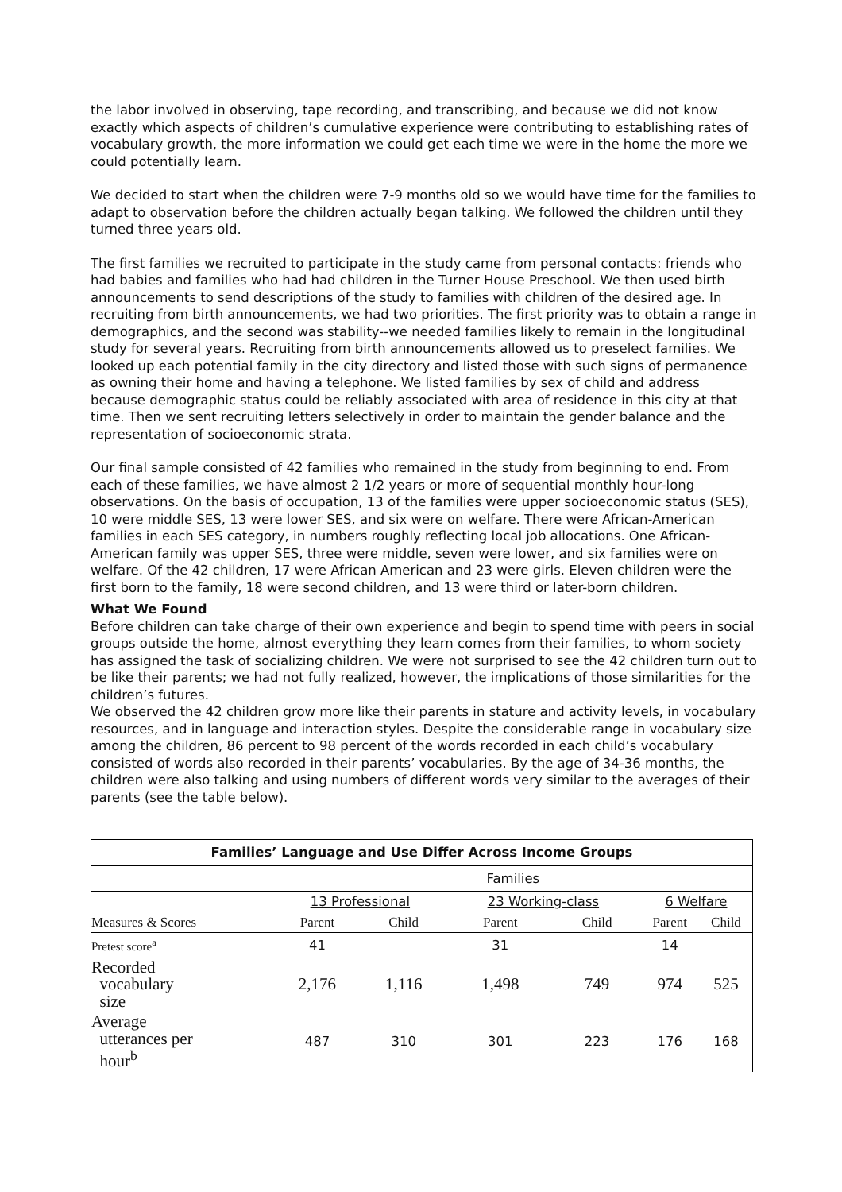the labor involved in observing, tape recording, and transcribing, and because we did not know exactly which aspects of children’s cumulative experience were contributing to establishing rates of vocabulary growth, the more information we could get each time we were in the home the more we could potentially learn.
We decided to start when the children were 7-9 months old so we would have time for the families to adapt to observation before the children actually began talking. We followed the children until they turned three years old.
The first families we recruited to participate in the study came from personal contacts: friends who had babies and families who had had children in the Turner House Preschool. We then used birth announcements to send descriptions of the study to families with children of the desired age. In recruiting from birth announcements, we had two priorities. The first priority was to obtain a range in demographics, and the second was stability--we needed families likely to remain in the longitudinal study for several years. Recruiting from birth announcements allowed us to preselect families. We looked up each potential family in the city directory and listed those with such signs of permanence as owning their home and having a telephone. We listed families by sex of child and address because demographic status could be reliably associated with area of residence in this city at that time. Then we sent recruiting letters selectively in order to maintain the gender balance and the representation of socioeconomic strata.
Our final sample consisted of 42 families who remained in the study from beginning to end. From each of these families, we have almost 2 1/2 years or more of sequential monthly hour-long observations. On the basis of occupation, 13 of the families were upper socioeconomic status (SES), 10 were middle SES, 13 were lower SES, and six were on welfare. There were African-American families in each SES category, in numbers roughly reflecting local job allocations. One African-American family was upper SES, three were middle, seven were lower, and six families were on welfare. Of the 42 children, 17 were African American and 23 were girls. Eleven children were the first born to the family, 18 were second children, and 13 were third or later-born children.
What We Found
Before children can take charge of their own experience and begin to spend time with peers in social groups outside the home, almost everything they learn comes from their families, to whom society has assigned the task of socializing children. We were not surprised to see the 42 children turn out to be like their parents; we had not fully realized, however, the implications of those similarities for the children’s futures.
We observed the 42 children grow more like their parents in stature and activity levels, in vocabulary resources, and in language and interaction styles. Despite the considerable range in vocabulary size among the children, 86 percent to 98 percent of the words recorded in each child’s vocabulary consisted of words also recorded in their parents’ vocabularies. By the age of 34-36 months, the children were also talking and using numbers of different words very similar to the averages of their parents (see the table below).
| Families’ Language and Use Differ Across Income Groups | | | | | | |
| --- | --- | --- | --- | --- | --- | --- |
| | Families | | | | | |
| | 13 Professional | | 23 Working-class | | 6 Welfare | |
| Measures & Scores | Parent | Child | Parent | Child | Parent | Child |
| Pretest score<sup>a</sup> | 41 | | 31 | | 14 | |
| Recorded vocabulary size | 2,176 | 1,116 | 1,498 | 749 | 974 | 525 |
| Average utterances per hour<sup>b</sup> | 487 | 310 | 301 | 223 | 176 | 168 |